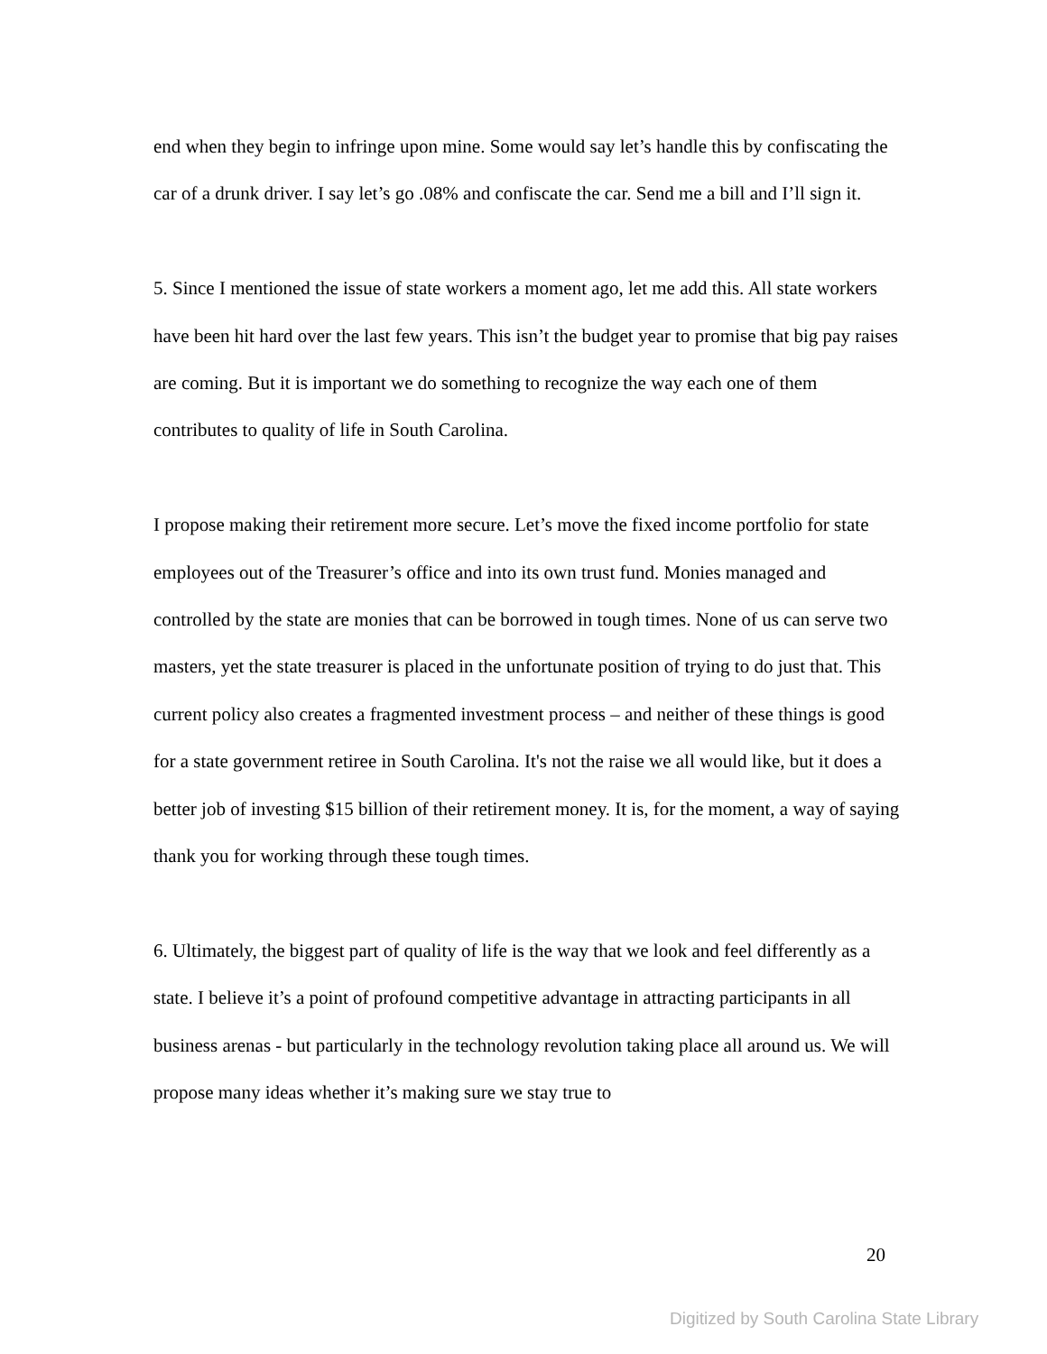end when they begin to infringe upon mine. Some would say let’s handle this by confiscating the car of a drunk driver. I say let’s go .08% and confiscate the car. Send me a bill and I’ll sign it.
5. Since I mentioned the issue of state workers a moment ago, let me add this. All state workers have been hit hard over the last few years. This isn’t the budget year to promise that big pay raises are coming. But it is important we do something to recognize the way each one of them contributes to quality of life in South Carolina.
I propose making their retirement more secure. Let’s move the fixed income portfolio for state employees out of the Treasurer’s office and into its own trust fund. Monies managed and controlled by the state are monies that can be borrowed in tough times. None of us can serve two masters, yet the state treasurer is placed in the unfortunate position of trying to do just that. This current policy also creates a fragmented investment process – and neither of these things is good for a state government retiree in South Carolina. It's not the raise we all would like, but it does a better job of investing $15 billion of their retirement money. It is, for the moment, a way of saying thank you for working through these tough times.
6. Ultimately, the biggest part of quality of life is the way that we look and feel differently as a state. I believe it’s a point of profound competitive advantage in attracting participants in all business arenas - but particularly in the technology revolution taking place all around us. We will propose many ideas whether it’s making sure we stay true to
20
Digitized by South Carolina State Library